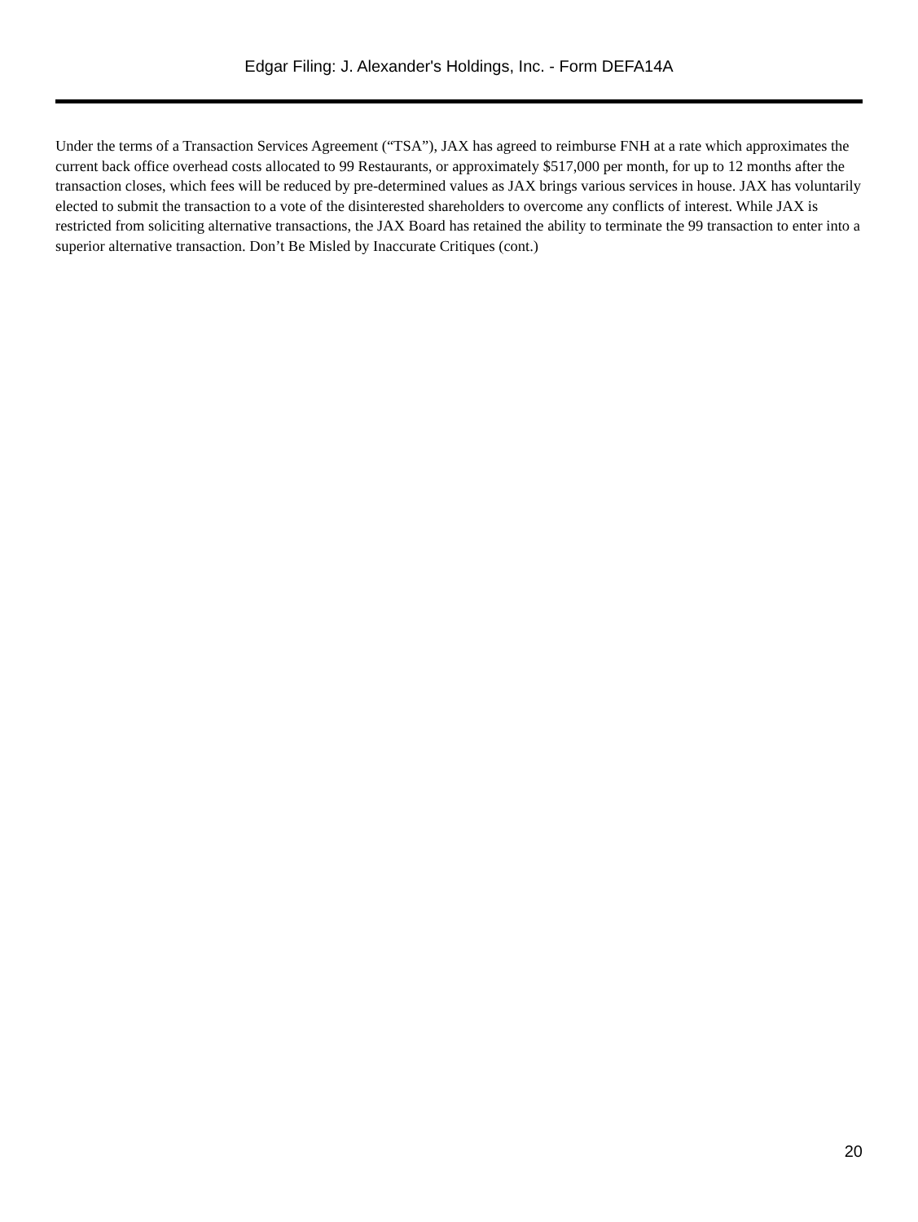Edgar Filing: J. Alexander's Holdings, Inc. - Form DEFA14A
Under the terms of a Transaction Services Agreement (“TSA”), JAX has agreed to reimburse FNH at a rate which approximates the current back office overhead costs allocated to 99 Restaurants, or approximately $517,000 per month, for up to 12 months after the transaction closes, which fees will be reduced by pre-determined values as JAX brings various services in house. JAX has voluntarily elected to submit the transaction to a vote of the disinterested shareholders to overcome any conflicts of interest. While JAX is restricted from soliciting alternative transactions, the JAX Board has retained the ability to terminate the 99 transaction to enter into a superior alternative transaction. Don’t Be Misled by Inaccurate Critiques (cont.)
20